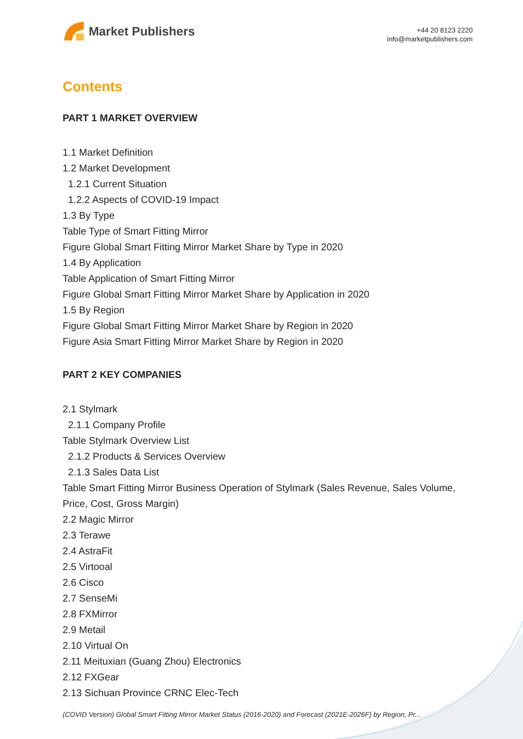Market Publishers
+44 20 8123 2220
info@marketpublishers.com
Contents
PART 1 MARKET OVERVIEW
1.1 Market Definition
1.2 Market Development
1.2.1 Current Situation
1.2.2 Aspects of COVID-19 Impact
1.3 By Type
Table Type of Smart Fitting Mirror
Figure Global Smart Fitting Mirror Market Share by Type in 2020
1.4 By Application
Table Application of Smart Fitting Mirror
Figure Global Smart Fitting Mirror Market Share by Application in 2020
1.5 By Region
Figure Global Smart Fitting Mirror Market Share by Region in 2020
Figure Asia Smart Fitting Mirror Market Share by Region in 2020
PART 2 KEY COMPANIES
2.1 Stylmark
2.1.1 Company Profile
Table Stylmark Overview List
2.1.2 Products & Services Overview
2.1.3 Sales Data List
Table Smart Fitting Mirror Business Operation of Stylmark (Sales Revenue, Sales Volume, Price, Cost, Gross Margin)
2.2 Magic Mirror
2.3 Terawe
2.4 AstraFit
2.5 Virtooal
2.6 Cisco
2.7 SenseMi
2.8 FXMirror
2.9 Metail
2.10 Virtual On
2.11 Meituxian (Guang Zhou) Electronics
2.12 FXGear
2.13 Sichuan Province CRNC Elec-Tech
(COVID Version) Global Smart Fitting Mirror Market Status (2016-2020) and Forecast (2021E-2026F) by Region, Pr...